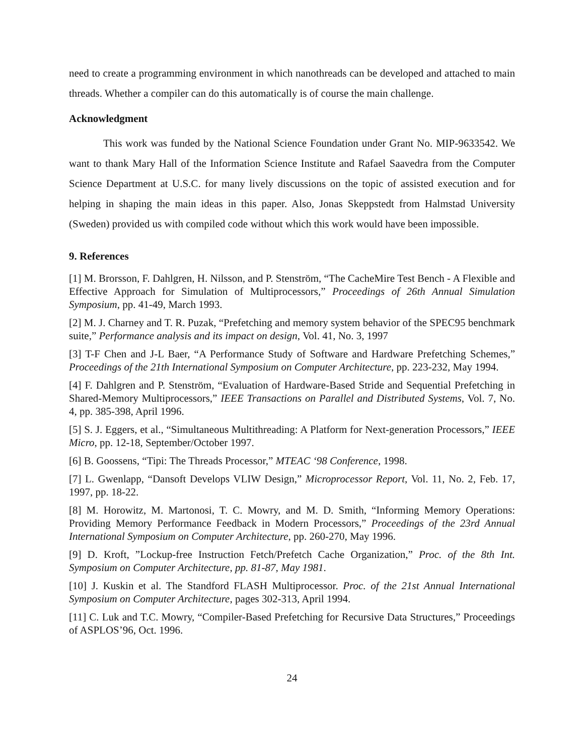need to create a programming environment in which nanothreads can be developed and attached to main threads. Whether a compiler can do this automatically is of course the main challenge.
Acknowledgment
This work was funded by the National Science Foundation under Grant No. MIP-9633542. We want to thank Mary Hall of the Information Science Institute and Rafael Saavedra from the Computer Science Department at U.S.C. for many lively discussions on the topic of assisted execution and for helping in shaping the main ideas in this paper. Also, Jonas Skeppstedt from Halmstad University (Sweden) provided us with compiled code without which this work would have been impossible.
9. References
[1] M. Brorsson, F. Dahlgren, H. Nilsson, and P. Stenström, “The CacheMire Test Bench - A Flexible and Effective Approach for Simulation of Multiprocessors,” Proceedings of 26th Annual Simulation Symposium, pp. 41-49, March 1993.
[2] M. J. Charney and T. R. Puzak, “Prefetching and memory system behavior of the SPEC95 benchmark suite,” Performance analysis and its impact on design, Vol. 41, No. 3, 1997
[3] T-F Chen and J-L Baer, “A Performance Study of Software and Hardware Prefetching Schemes,” Proceedings of the 21th International Symposium on Computer Architecture, pp. 223-232, May 1994.
[4] F. Dahlgren and P. Stenström, “Evaluation of Hardware-Based Stride and Sequential Prefetching in Shared-Memory Multiprocessors,” IEEE Transactions on Parallel and Distributed Systems, Vol. 7, No. 4, pp. 385-398, April 1996.
[5] S. J. Eggers, et al., “Simultaneous Multithreading: A Platform for Next-generation Processors,” IEEE Micro, pp. 12-18, September/October 1997.
[6] B. Goossens, “Tipi: The Threads Processor,” MTEAC ‘98 Conference, 1998.
[7] L. Gwenlapp, “Dansoft Develops VLIW Design,” Microprocessor Report, Vol. 11, No. 2, Feb. 17, 1997, pp. 18-22.
[8] M. Horowitz, M. Martonosi, T. C. Mowry, and M. D. Smith, “Informing Memory Operations: Providing Memory Performance Feedback in Modern Processors,” Proceedings of the 23rd Annual International Symposium on Computer Architecture, pp. 260-270, May 1996.
[9] D. Kroft, ”Lockup-free Instruction Fetch/Prefetch Cache Organization,” Proc. of the 8th Int. Symposium on Computer Architecture, pp. 81-87, May 1981.
[10] J. Kuskin et al. The Standford FLASH Multiprocessor. Proc. of the 21st Annual International Symposium on Computer Architecture, pages 302-313, April 1994.
[11] C. Luk and T.C. Mowry, “Compiler-Based Prefetching for Recursive Data Structures,” Proceedings of ASPLOS’96, Oct. 1996.
24